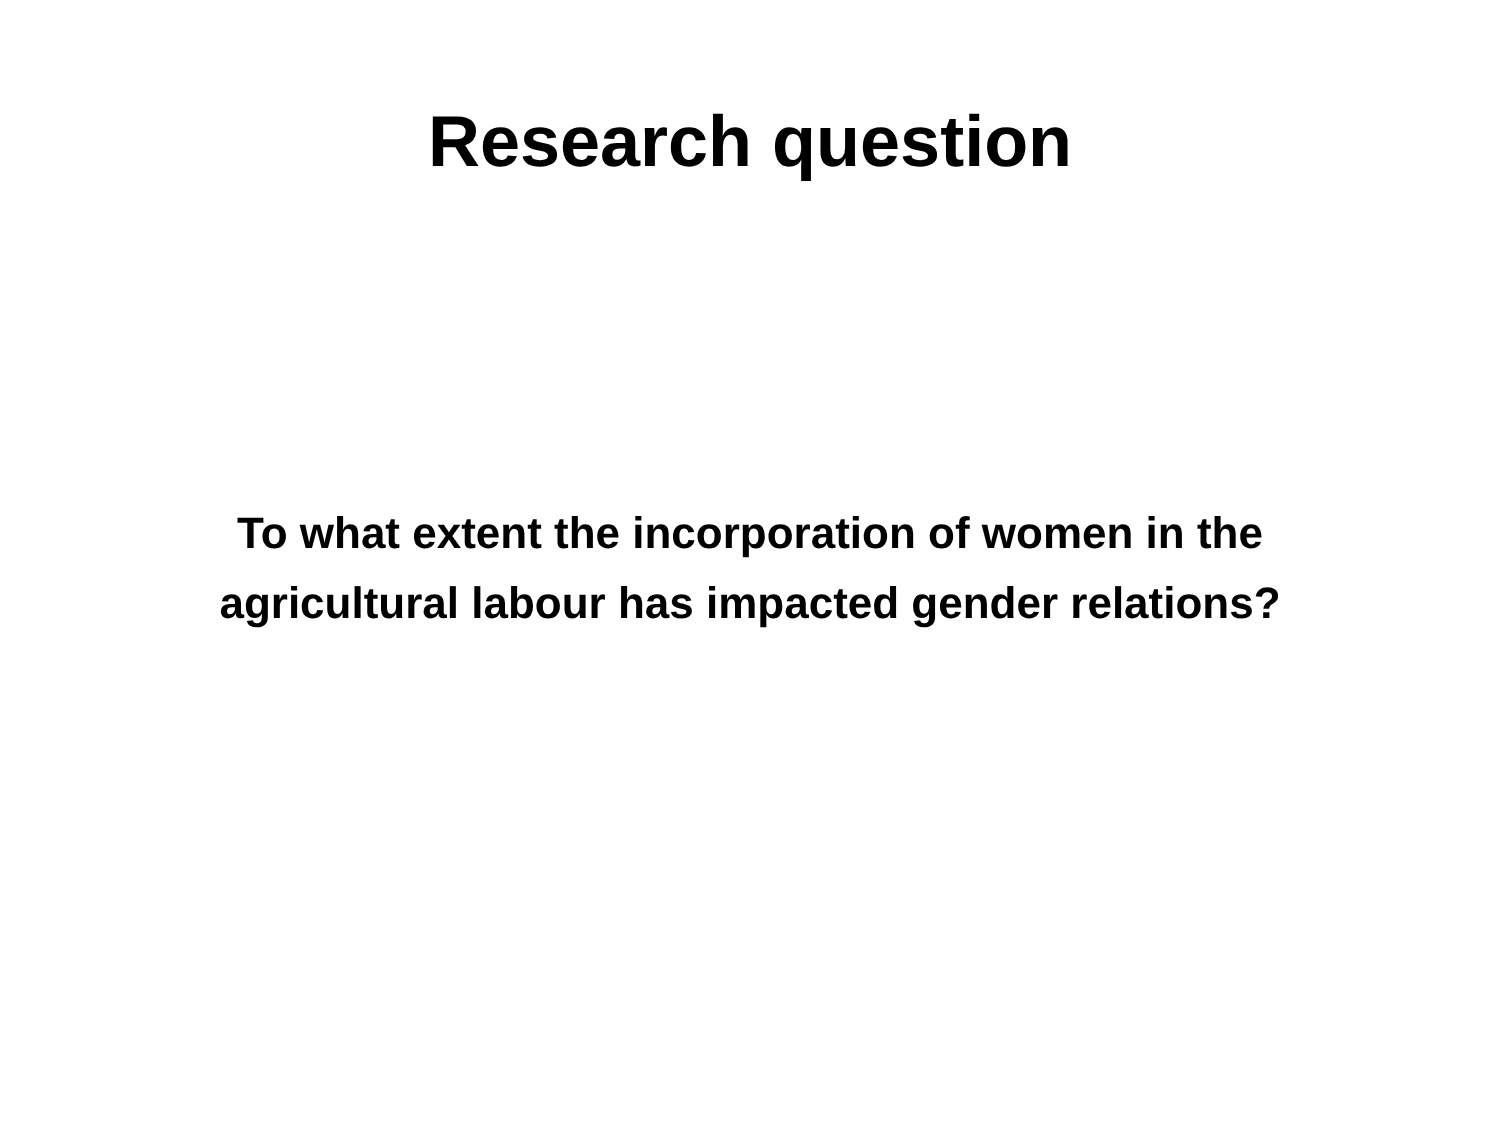Research question
To what extent the incorporation of women in the
agricultural labour has impacted gender relations?